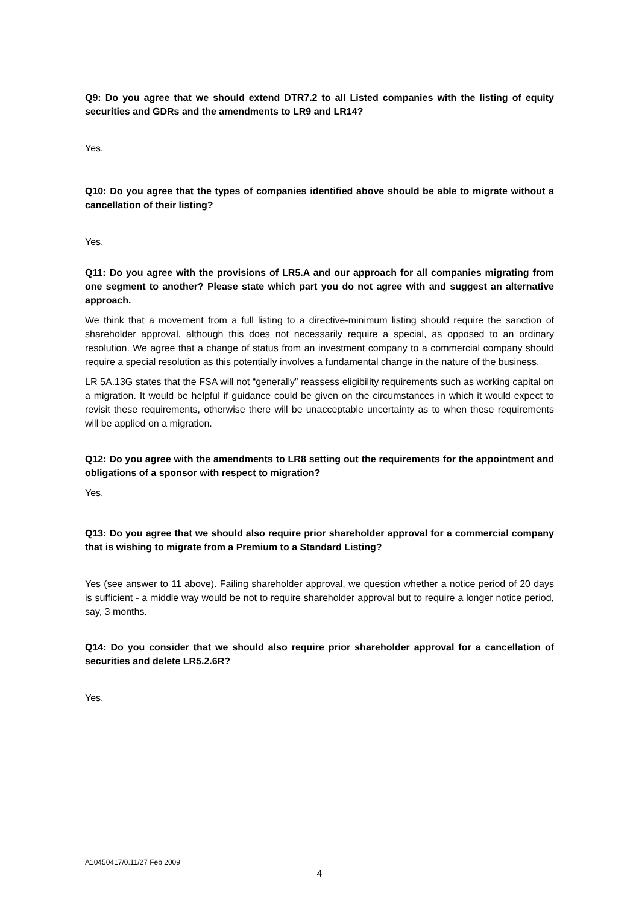Q9: Do you agree that we should extend DTR7.2 to all Listed companies with the listing of equity securities and GDRs and the amendments to LR9 and LR14?
Yes.
Q10: Do you agree that the types of companies identified above should be able to migrate without a cancellation of their listing?
Yes.
Q11: Do you agree with the provisions of LR5.A and our approach for all companies migrating from one segment to another? Please state which part you do not agree with and suggest an alternative approach.
We think that a movement from a full listing to a directive-minimum listing should require the sanction of shareholder approval, although this does not necessarily require a special, as opposed to an ordinary resolution. We agree that a change of status from an investment company to a commercial company should require a special resolution as this potentially involves a fundamental change in the nature of the business.
LR 5A.13G states that the FSA will not “generally” reassess eligibility requirements such as working capital on a migration. It would be helpful if guidance could be given on the circumstances in which it would expect to revisit these requirements, otherwise there will be unacceptable uncertainty as to when these requirements will be applied on a migration.
Q12: Do you agree with the amendments to LR8 setting out the requirements for the appointment and obligations of a sponsor with respect to migration?
Yes.
Q13: Do you agree that we should also require prior shareholder approval for a commercial company that is wishing to migrate from a Premium to a Standard Listing?
Yes (see answer to 11 above). Failing shareholder approval, we question whether a notice period of 20 days is sufficient - a middle way would be not to require shareholder approval but to require a longer notice period, say, 3 months.
Q14: Do you consider that we should also require prior shareholder approval for a cancellation of securities and delete LR5.2.6R?
Yes.
A10450417/0.11/27 Feb 2009
4